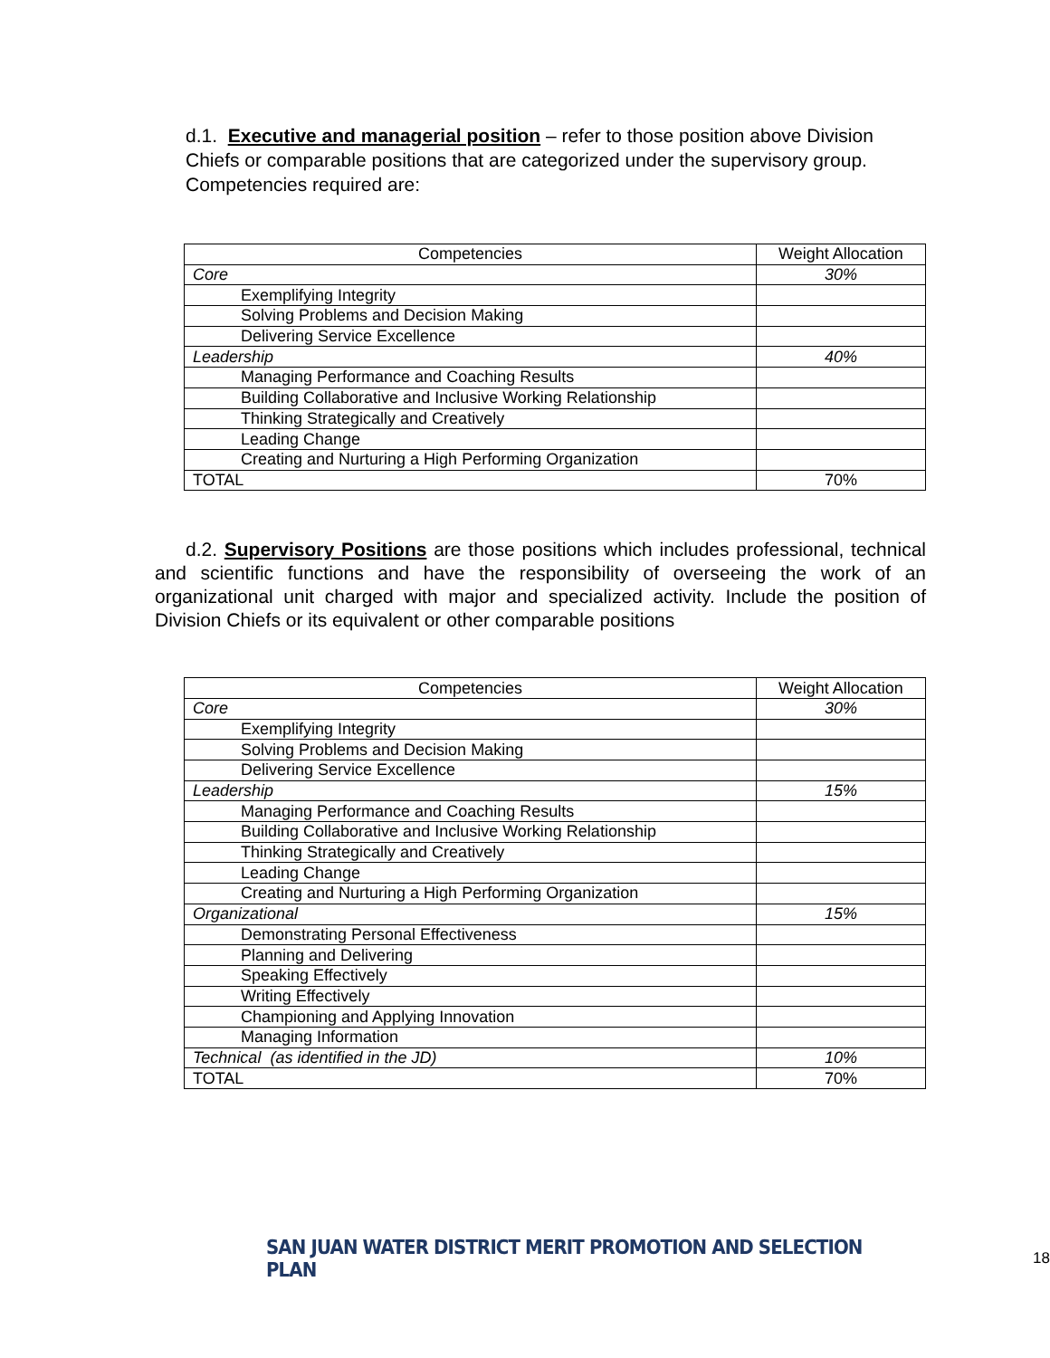d.1. Executive and managerial position – refer to those position above Division Chiefs or comparable positions that are categorized under the supervisory group. Competencies required are:
| Competencies | Weight Allocation |
| Core | 30% |
| Exemplifying Integrity | |
| Solving Problems and Decision Making | |
| Delivering Service Excellence | |
| Leadership | 40% |
| Managing Performance and Coaching Results | |
| Building Collaborative and Inclusive Working Relationship | |
| Thinking Strategically and Creatively | |
| Leading Change | |
| Creating and Nurturing a High Performing Organization | |
| TOTAL | 70% |
d.2. Supervisory Positions are those positions which includes professional, technical and scientific functions and have the responsibility of overseeing the work of an organizational unit charged with major and specialized activity. Include the position of Division Chiefs or its equivalent or other comparable positions
| Competencies | Weight Allocation |
| Core | 30% |
| Exemplifying Integrity | |
| Solving Problems and Decision Making | |
| Delivering Service Excellence | |
| Leadership | 15% |
| Managing Performance and Coaching Results | |
| Building Collaborative and Inclusive Working Relationship | |
| Thinking Strategically and Creatively | |
| Leading Change | |
| Creating and Nurturing a High Performing Organization | |
| Organizational | 15% |
| Demonstrating Personal Effectiveness | |
| Planning and Delivering | |
| Speaking Effectively | |
| Writing Effectively | |
| Championing and Applying Innovation | |
| Managing Information | |
| Technical (as identified in the JD) | 10% |
| TOTAL | 70% |
SAN JUAN WATER DISTRICT MERIT PROMOTION AND SELECTION PLAN 18